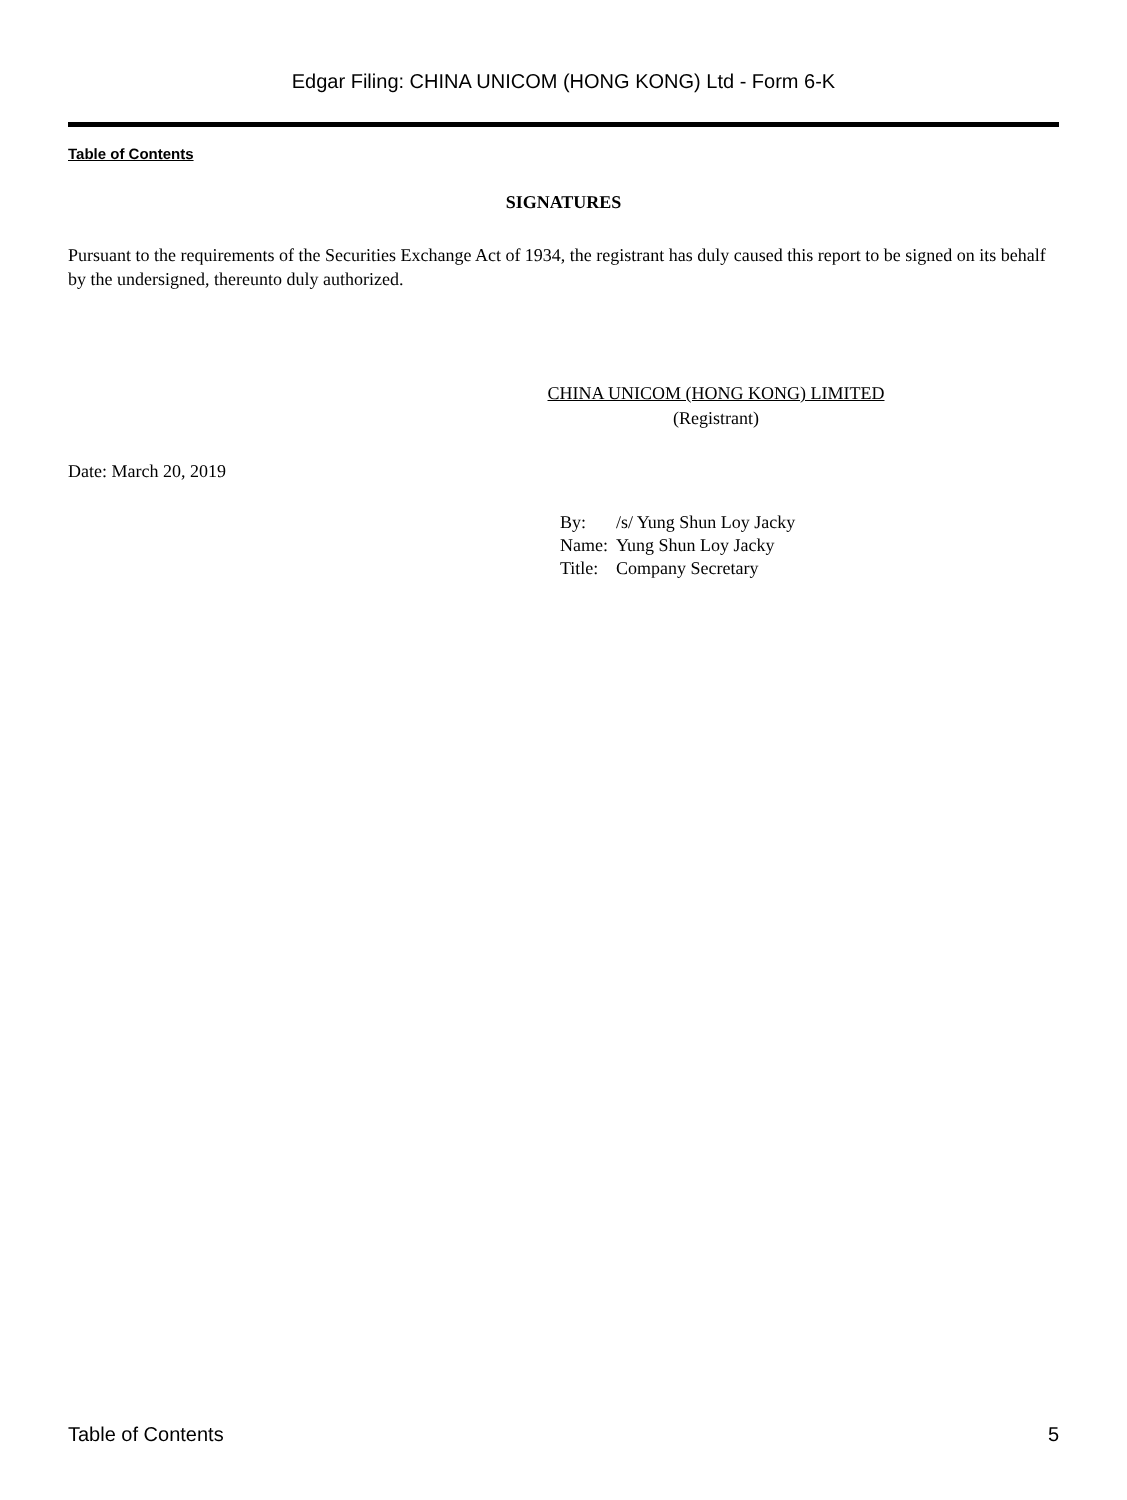Edgar Filing: CHINA UNICOM (HONG KONG) Ltd - Form 6-K
Table of Contents
SIGNATURES
Pursuant to the requirements of the Securities Exchange Act of 1934, the registrant has duly caused this report to be signed on its behalf by the undersigned, thereunto duly authorized.
CHINA UNICOM (HONG KONG) LIMITED
(Registrant)
Date: March 20, 2019
| By: | /s/ Yung Shun Loy Jacky |
| Name: | Yung Shun Loy Jacky |
| Title: | Company Secretary |
Table of Contents 5